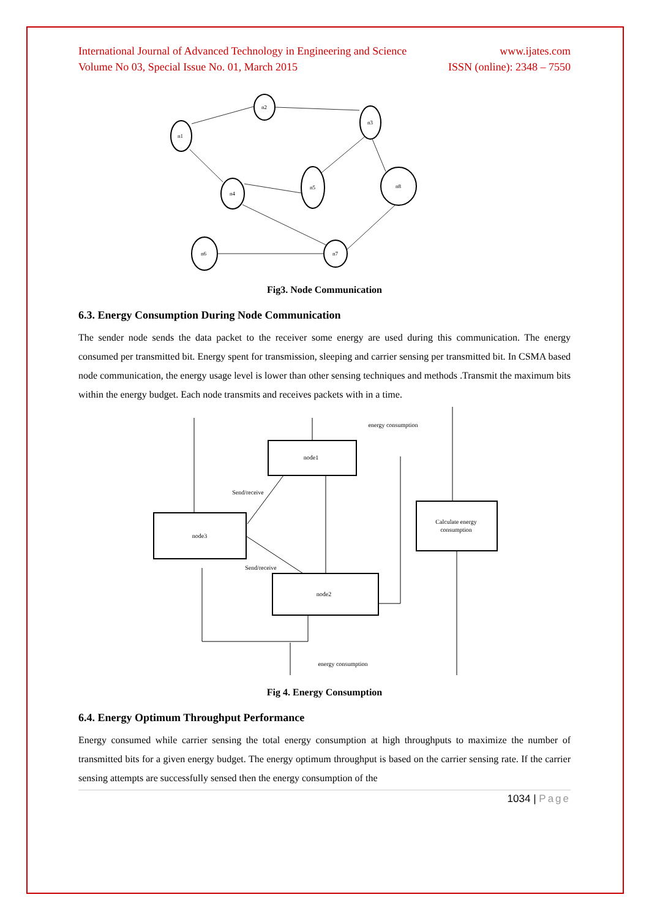International Journal of Advanced Technology in Engineering and Science www.ijates.com
Volume No 03, Special Issue No. 01, March 2015 ISSN (online): 2348 – 7550
n2
n1
n3
n4
n5
n8
n6
n7
Fig3. Node Communication
6.3. Energy Consumption During Node Communication
The sender node sends the data packet to the receiver some energy are used during this communication. The energy consumed per transmitted bit. Energy spent for transmission, sleeping and carrier sensing per transmitted bit. In CSMA based node communication, the energy usage level is lower than other sensing techniques and methods .Transmit the maximum bits within the energy budget. Each node transmits and receives packets with in a time.
node1
node3
node2
Calculate energy
consumption
energy consumption
Send/receive
Send/receive
energy consumption
Fig 4. Energy Consumption
6.4. Energy Optimum Throughput Performance
Energy consumed while carrier sensing the total energy consumption at high throughputs to maximize the number of transmitted bits for a given energy budget. The energy optimum throughput is based on the carrier sensing rate. If the carrier sensing attempts are successfully sensed then the energy consumption of the
1034 | Page